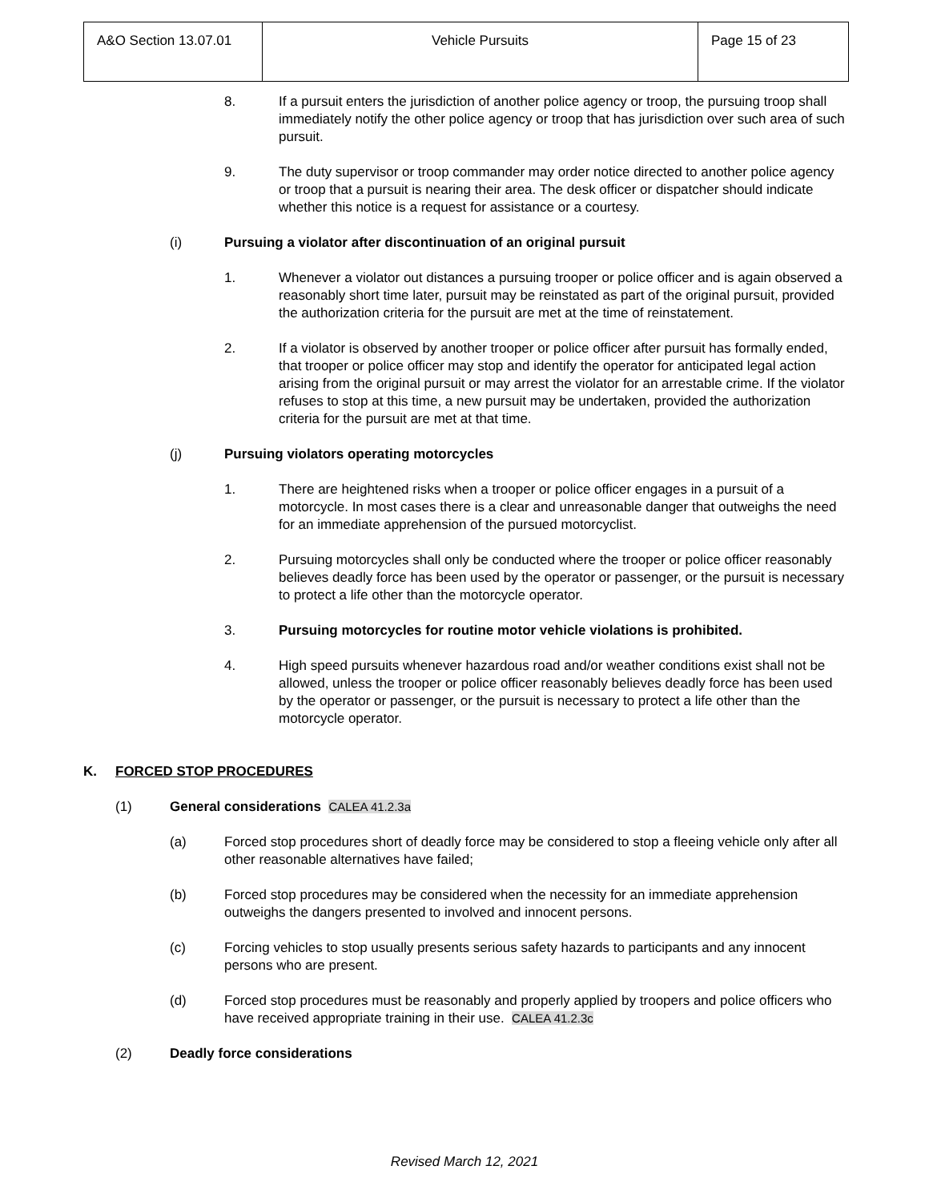| A&O Section 13.07.01 | Vehicle Pursuits | Page 15 of 23 |
8. If a pursuit enters the jurisdiction of another police agency or troop, the pursuing troop shall immediately notify the other police agency or troop that has jurisdiction over such area of such pursuit.
9. The duty supervisor or troop commander may order notice directed to another police agency or troop that a pursuit is nearing their area. The desk officer or dispatcher should indicate whether this notice is a request for assistance or a courtesy.
(i) Pursuing a violator after discontinuation of an original pursuit
1. Whenever a violator out distances a pursuing trooper or police officer and is again observed a reasonably short time later, pursuit may be reinstated as part of the original pursuit, provided the authorization criteria for the pursuit are met at the time of reinstatement.
2. If a violator is observed by another trooper or police officer after pursuit has formally ended, that trooper or police officer may stop and identify the operator for anticipated legal action arising from the original pursuit or may arrest the violator for an arrestable crime. If the violator refuses to stop at this time, a new pursuit may be undertaken, provided the authorization criteria for the pursuit are met at that time.
(j) Pursuing violators operating motorcycles
1. There are heightened risks when a trooper or police officer engages in a pursuit of a motorcycle. In most cases there is a clear and unreasonable danger that outweighs the need for an immediate apprehension of the pursued motorcyclist.
2. Pursuing motorcycles shall only be conducted where the trooper or police officer reasonably believes deadly force has been used by the operator or passenger, or the pursuit is necessary to protect a life other than the motorcycle operator.
3. Pursuing motorcycles for routine motor vehicle violations is prohibited.
4. High speed pursuits whenever hazardous road and/or weather conditions exist shall not be allowed, unless the trooper or police officer reasonably believes deadly force has been used by the operator or passenger, or the pursuit is necessary to protect a life other than the motorcycle operator.
K. FORCED STOP PROCEDURES
(1) General considerations CALEA 41.2.3a
(a) Forced stop procedures short of deadly force may be considered to stop a fleeing vehicle only after all other reasonable alternatives have failed;
(b) Forced stop procedures may be considered when the necessity for an immediate apprehension outweighs the dangers presented to involved and innocent persons.
(c) Forcing vehicles to stop usually presents serious safety hazards to participants and any innocent persons who are present.
(d) Forced stop procedures must be reasonably and properly applied by troopers and police officers who have received appropriate training in their use. CALEA 41.2.3c
(2) Deadly force considerations
Revised March 12, 2021